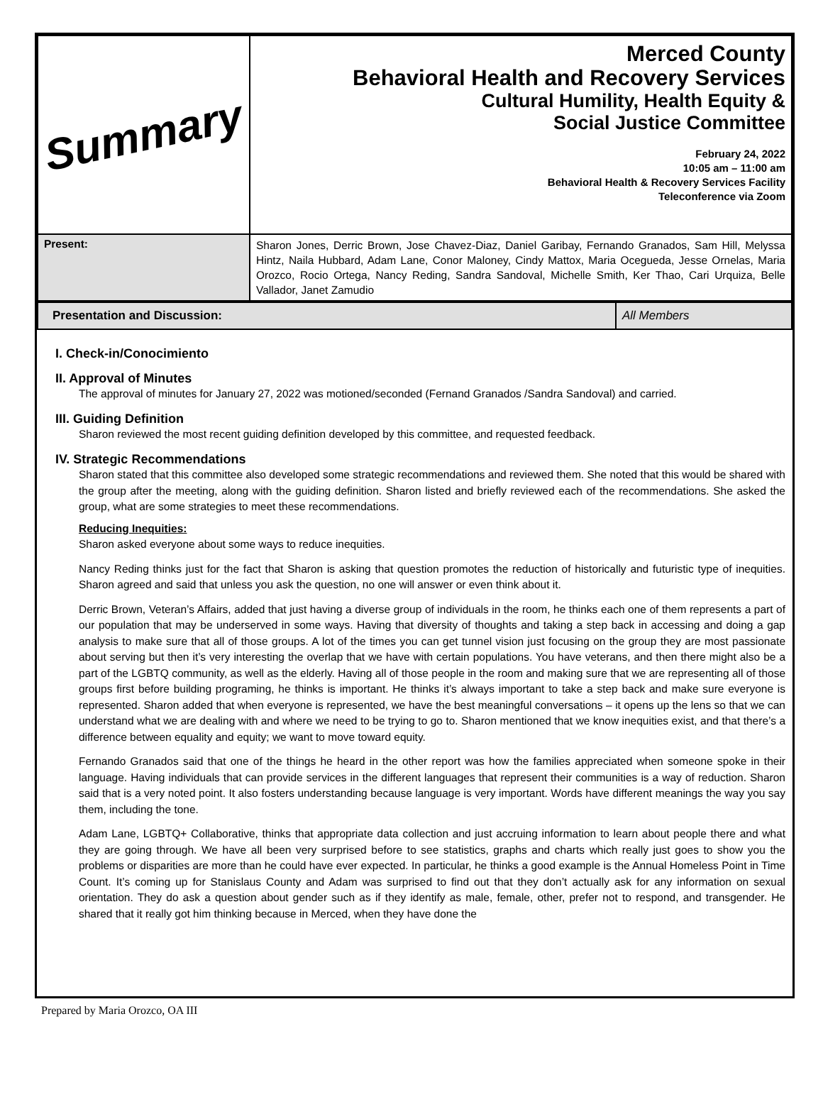| Summary | Merced County Behavioral Health and Recovery Services Cultural Humility, Health Equity & Social Justice Committee February 24, 2022 10:05 am – 11:00 am Behavioral Health & Recovery Services Facility Teleconference via Zoom |
| Present: | Sharon Jones, Derric Brown, Jose Chavez-Diaz, Daniel Garibay, Fernando Granados, Sam Hill, Melyssa Hintz, Naila Hubbard, Adam Lane, Conor Maloney, Cindy Mattox, Maria Ocegueda, Jesse Ornelas, Maria Orozco, Rocio Ortega, Nancy Reding, Sandra Sandoval, Michelle Smith, Ker Thao, Cari Urquiza, Belle Vallador, Janet Zamudio |
| Presentation and Discussion: | All Members |
I. Check-in/Conocimiento
II. Approval of Minutes
The approval of minutes for January 27, 2022 was motioned/seconded (Fernand Granados /Sandra Sandoval) and carried.
III. Guiding Definition
Sharon reviewed the most recent guiding definition developed by this committee, and requested feedback.
IV. Strategic Recommendations
Sharon stated that this committee also developed some strategic recommendations and reviewed them. She noted that this would be shared with the group after the meeting, along with the guiding definition. Sharon listed and briefly reviewed each of the recommendations. She asked the group, what are some strategies to meet these recommendations.
Reducing Inequities:
Sharon asked everyone about some ways to reduce inequities.
Nancy Reding thinks just for the fact that Sharon is asking that question promotes the reduction of historically and futuristic type of inequities. Sharon agreed and said that unless you ask the question, no one will answer or even think about it.
Derric Brown, Veteran’s Affairs, added that just having a diverse group of individuals in the room, he thinks each one of them represents a part of our population that may be underserved in some ways. Having that diversity of thoughts and taking a step back in accessing and doing a gap analysis to make sure that all of those groups. A lot of the times you can get tunnel vision just focusing on the group they are most passionate about serving but then it’s very interesting the overlap that we have with certain populations. You have veterans, and then there might also be a part of the LGBTQ community, as well as the elderly. Having all of those people in the room and making sure that we are representing all of those groups first before building programing, he thinks is important. He thinks it’s always important to take a step back and make sure everyone is represented. Sharon added that when everyone is represented, we have the best meaningful conversations – it opens up the lens so that we can understand what we are dealing with and where we need to be trying to go to. Sharon mentioned that we know inequities exist, and that there’s a difference between equality and equity; we want to move toward equity.
Fernando Granados said that one of the things he heard in the other report was how the families appreciated when someone spoke in their language. Having individuals that can provide services in the different languages that represent their communities is a way of reduction. Sharon said that is a very noted point. It also fosters understanding because language is very important. Words have different meanings the way you say them, including the tone.
Adam Lane, LGBTQ+ Collaborative, thinks that appropriate data collection and just accruing information to learn about people there and what they are going through. We have all been very surprised before to see statistics, graphs and charts which really just goes to show you the problems or disparities are more than he could have ever expected. In particular, he thinks a good example is the Annual Homeless Point in Time Count. It’s coming up for Stanislaus County and Adam was surprised to find out that they don’t actually ask for any information on sexual orientation. They do ask a question about gender such as if they identify as male, female, other, prefer not to respond, and transgender. He shared that it really got him thinking because in Merced, when they have done the
Prepared by Maria Orozco, OA III